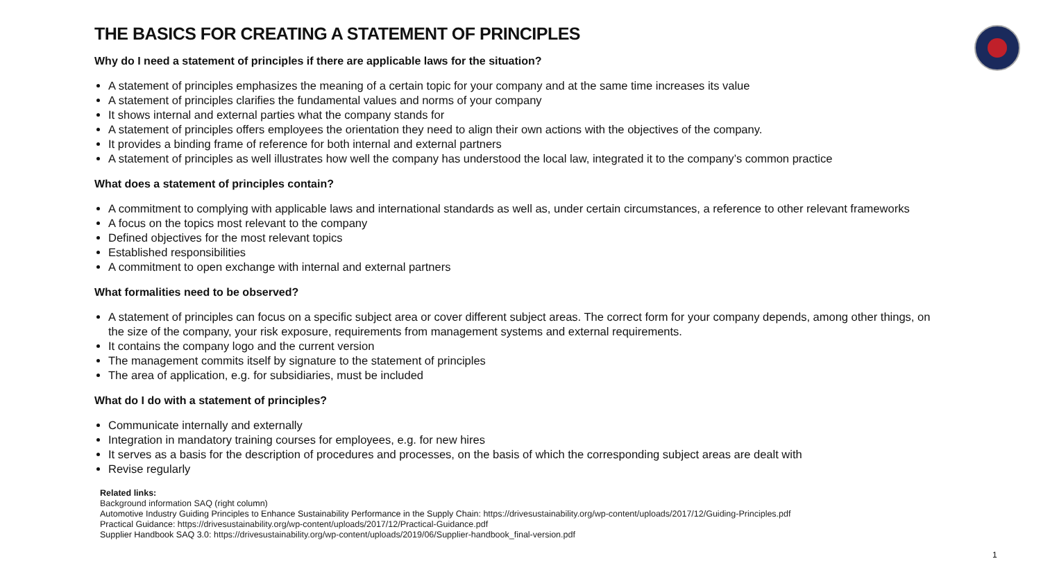THE BASICS FOR CREATING A STATEMENT OF PRINCIPLES
Why do I need a statement of principles if there are applicable laws for the situation?
A statement of principles emphasizes the meaning of a certain topic for your company and at the same time increases its value
A statement of principles clarifies the fundamental values and norms of your company
It shows internal and external parties what the company stands for
A statement of principles offers employees the orientation they need to align their own actions with the objectives of the company.
It provides a binding frame of reference for both internal and external partners
A statement of principles as well illustrates how well the company has understood the local law, integrated it to the company’s common practice
What does a statement of principles contain?
A commitment to complying with applicable laws and international standards as well as, under certain circumstances, a reference to other relevant frameworks
A focus on the topics most relevant to the company
Defined objectives for the most relevant topics
Established responsibilities
A commitment to open exchange with internal and external partners
What formalities need to be observed?
A statement of principles can focus on a specific subject area or cover different subject areas. The correct form for your company depends, among other things, on the size of the company, your risk exposure, requirements from management systems and external requirements.
It contains the company logo and the current version
The management commits itself by signature to the statement of principles
The area of application, e.g. for subsidiaries, must be included
What do I do with a statement of principles?
Communicate internally and externally
Integration in mandatory training courses for employees, e.g. for new hires
It serves as a basis for the description of procedures and processes, on the basis of which the corresponding subject areas are dealt with
Revise regularly
Related links:
Background information SAQ (right column)
Automotive Industry Guiding Principles to Enhance Sustainability Performance in the Supply Chain: https://drivesustainability.org/wp-content/uploads/2017/12/Guiding-Principles.pdf
Practical Guidance: https://drivesustainability.org/wp-content/uploads/2017/12/Practical-Guidance.pdf
Supplier Handbook SAQ 3.0: https://drivesustainability.org/wp-content/uploads/2019/06/Supplier-handbook_final-version.pdf
1